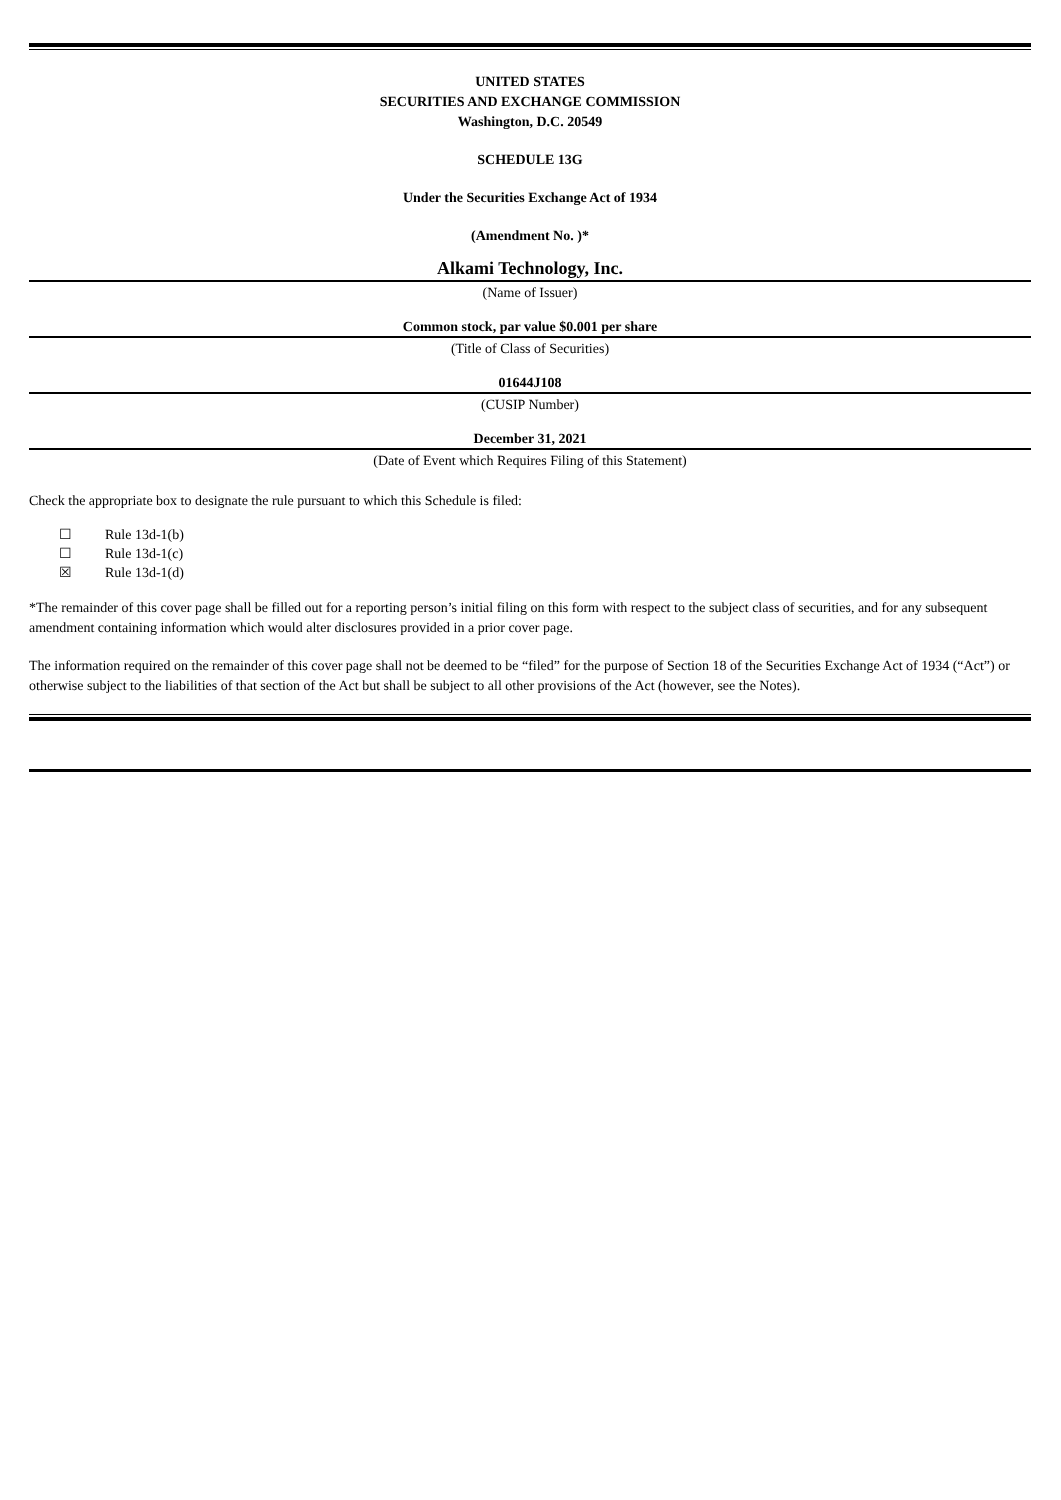UNITED STATES
SECURITIES AND EXCHANGE COMMISSION
Washington, D.C. 20549
SCHEDULE 13G
Under the Securities Exchange Act of 1934
(Amendment No. )*
Alkami Technology, Inc.
(Name of Issuer)
Common stock, par value $0.001 per share
(Title of Class of Securities)
01644J108
(CUSIP Number)
December 31, 2021
(Date of Event which Requires Filing of this Statement)
Check the appropriate box to designate the rule pursuant to which this Schedule is filed:
☐ Rule 13d-1(b)
☐ Rule 13d-1(c)
☒ Rule 13d-1(d)
*The remainder of this cover page shall be filled out for a reporting person’s initial filing on this form with respect to the subject class of securities, and for any subsequent amendment containing information which would alter disclosures provided in a prior cover page.
The information required on the remainder of this cover page shall not be deemed to be “filed” for the purpose of Section 18 of the Securities Exchange Act of 1934 (“Act”) or otherwise subject to the liabilities of that section of the Act but shall be subject to all other provisions of the Act (however, see the Notes).